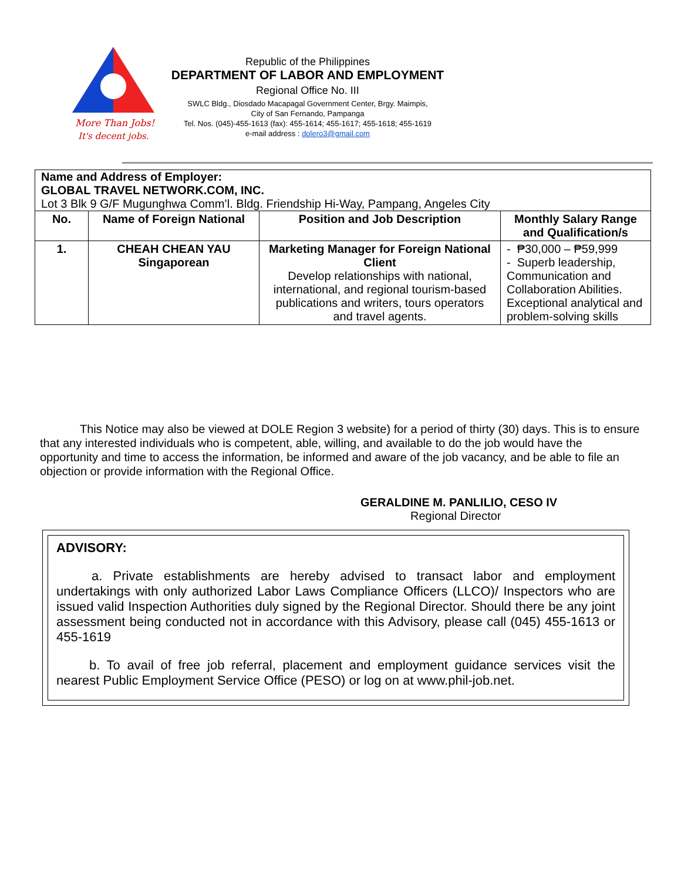More Than Jobs!
It's decent jobs.
Republic of the Philippines
DEPARTMENT OF LABOR AND EMPLOYMENT
Regional Office No. III
SWLC Bldg., Diosdado Macapagal Government Center, Brgy. Maimpis,
City of San Fernando, Pampanga
Tel. Nos. (045)-455-1613 (fax): 455-1614; 455-1617; 455-1618; 455-1619
e-mail address : dolero3@gmail.com
| Name and Address of Employer: GLOBAL TRAVEL NETWORK.COM, INC. Lot 3 Blk 9 G/F Mugunghwa Comm’l. Bldg. Friendship Hi-Way, Pampang, Angeles City | | | |
| No. | Name of Foreign National | Position and Job Description | Monthly Salary Range and Qualification/s |
| 1. | CHEAH CHEAN YAU Singaporean | Marketing Manager for Foreign National Client Develop relationships with national, international, and regional tourism-based publications and writers, tours operators and travel agents. | - ₱30,000 – ₱59,999 - Superb leadership, Communication and Collaboration Abilities. Exceptional analytical and problem-solving skills |
This Notice may also be viewed at DOLE Region 3 website) for a period of thirty (30) days. This is to ensure that any interested individuals who is competent, able, willing, and available to do the job would have the opportunity and time to access the information, be informed and aware of the job vacancy, and be able to file an objection or provide information with the Regional Office.
GERALDINE M. PANLILIO, CESO IV
Regional Director
ADVISORY:
a. Private establishments are hereby advised to transact labor and employment undertakings with only authorized Labor Laws Compliance Officers (LLCO)/ Inspectors who are issued valid Inspection Authorities duly signed by the Regional Director. Should there be any joint assessment being conducted not in accordance with this Advisory, please call (045) 455-1613 or 455-1619
b. To avail of free job referral, placement and employment guidance services visit the nearest Public Employment Service Office (PESO) or log on at www.phil-job.net.